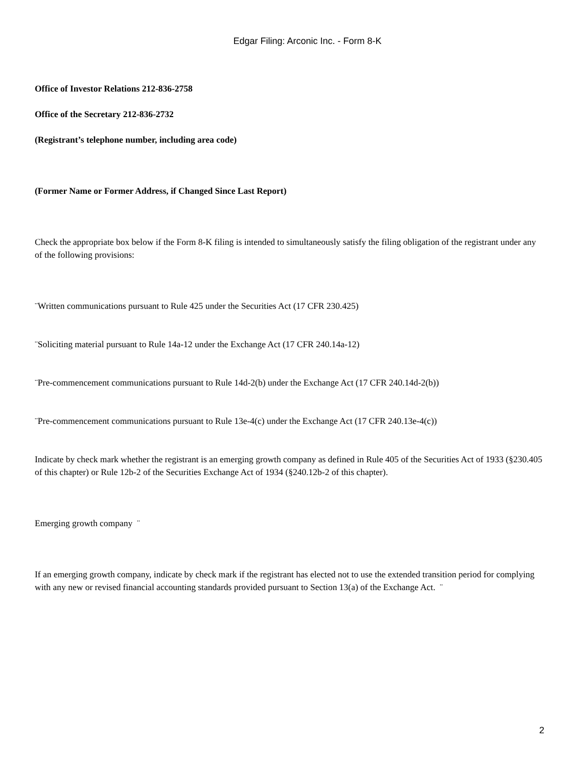Edgar Filing: Arconic Inc. - Form 8-K
Office of Investor Relations 212-836-2758
Office of the Secretary 212-836-2732
(Registrant’s telephone number, including area code)
(Former Name or Former Address, if Changed Since Last Report)
Check the appropriate box below if the Form 8-K filing is intended to simultaneously satisfy the filing obligation of the registrant under any of the following provisions:
¨Written communications pursuant to Rule 425 under the Securities Act (17 CFR 230.425)
¨Soliciting material pursuant to Rule 14a-12 under the Exchange Act (17 CFR 240.14a-12)
¨Pre-commencement communications pursuant to Rule 14d-2(b) under the Exchange Act (17 CFR 240.14d-2(b))
¨Pre-commencement communications pursuant to Rule 13e-4(c) under the Exchange Act (17 CFR 240.13e-4(c))
Indicate by check mark whether the registrant is an emerging growth company as defined in Rule 405 of the Securities Act of 1933 (§230.405 of this chapter) or Rule 12b-2 of the Securities Exchange Act of 1934 (§240.12b-2 of this chapter).
Emerging growth company ¨
If an emerging growth company, indicate by check mark if the registrant has elected not to use the extended transition period for complying with any new or revised financial accounting standards provided pursuant to Section 13(a) of the Exchange Act. ¨
2